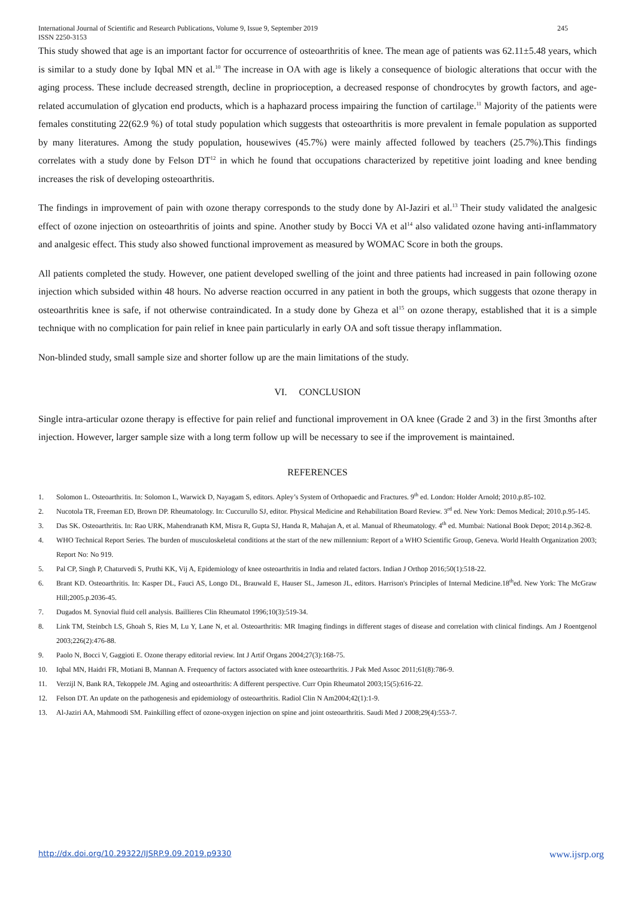International Journal of Scientific and Research Publications, Volume 9, Issue 9, September 2019
ISSN 2250-3153
245
This study showed that age is an important factor for occurrence of osteoarthritis of knee. The mean age of patients was 62.11±5.48 years, which is similar to a study done by Iqbal MN et al.<sup>10</sup> The increase in OA with age is likely a consequence of biologic alterations that occur with the aging process. These include decreased strength, decline in proprioception, a decreased response of chondrocytes by growth factors, and age-related accumulation of glycation end products, which is a haphazard process impairing the function of cartilage.<sup>11</sup> Majority of the patients were females constituting 22(62.9 %) of total study population which suggests that osteoarthritis is more prevalent in female population as supported by many literatures. Among the study population, housewives (45.7%) were mainly affected followed by teachers (25.7%).This findings correlates with a study done by Felson DT<sup>12</sup> in which he found that occupations characterized by repetitive joint loading and knee bending increases the risk of developing osteoarthritis.
The findings in improvement of pain with ozone therapy corresponds to the study done by Al-Jaziri et al.<sup>13</sup> Their study validated the analgesic effect of ozone injection on osteoarthritis of joints and spine. Another study by Bocci VA et al<sup>14</sup> also validated ozone having anti-inflammatory and analgesic effect. This study also showed functional improvement as measured by WOMAC Score in both the groups.
All patients completed the study. However, one patient developed swelling of the joint and three patients had increased in pain following ozone injection which subsided within 48 hours. No adverse reaction occurred in any patient in both the groups, which suggests that ozone therapy in osteoarthritis knee is safe, if not otherwise contraindicated. In a study done by Gheza et al<sup>15</sup> on ozone therapy, established that it is a simple technique with no complication for pain relief in knee pain particularly in early OA and soft tissue therapy inflammation.
Non-blinded study, small sample size and shorter follow up are the main limitations of the study.
VI. CONCLUSION
Single intra-articular ozone therapy is effective for pain relief and functional improvement in OA knee (Grade 2 and 3) in the first 3months after injection. However, larger sample size with a long term follow up will be necessary to see if the improvement is maintained.
REFERENCES
1. Solomon L. Osteoarthritis. In: Solomon L, Warwick D, Nayagam S, editors. Apley’s System of Orthopaedic and Fractures. 9<sup>th</sup> ed. London: Holder Arnold; 2010.p.85-102.
2. Nucotola TR, Freeman ED, Brown DP. Rheumatology. In: Cuccurullo SJ, editor. Physical Medicine and Rehabilitation Board Review. 3<sup>rd</sup> ed. New York: Demos Medical; 2010.p.95-145.
3. Das SK. Osteoarthritis. In: Rao URK, Mahendranath KM, Misra R, Gupta SJ, Handa R, Mahajan A, et al. Manual of Rheumatology. 4<sup>th</sup> ed. Mumbai: National Book Depot; 2014.p.362-8.
4. WHO Technical Report Series. The burden of musculoskeletal conditions at the start of the new millennium: Report of a WHO Scientific Group, Geneva. World Health Organization 2003; Report No: No 919.
5. Pal CP, Singh P, Chaturvedi S, Pruthi KK, Vij A, Epidemiology of knee osteoarthritis in India and related factors. Indian J Orthop 2016;50(1):518-22.
6. Brant KD. Osteoarthritis. In: Kasper DL, Fauci AS, Longo DL, Brauwald E, Hauser SL, Jameson JL, editors. Harrison's Principles of Internal Medicine.18<sup>th</sup>ed. New York: The McGraw Hill;2005.p.2036-45.
7. Dugados M. Synovial fluid cell analysis. Baillieres Clin Rheumatol 1996;10(3):519-34.
8. Link TM, Steinbch LS, Ghoah S, Ries M, Lu Y, Lane N, et al. Osteoarthritis: MR Imaging findings in different stages of disease and correlation with clinical findings. Am J Roentgenol 2003;226(2):476-88.
9. Paolo N, Bocci V, Gaggioti E. Ozone therapy editorial review. Int J Artif Organs 2004;27(3):168-75.
10. Iqbal MN, Haidri FR, Motiani B, Mannan A. Frequency of factors associated with knee osteoarthritis. J Pak Med Assoc 2011;61(8):786-9.
11. Verzijl N, Bank RA, Tekoppele JM. Aging and osteoarthritis: A different perspective. Curr Opin Rheumatol 2003;15(5):616-22.
12. Felson DT. An update on the pathogenesis and epidemiology of osteoarthritis. Radiol Clin N Am2004;42(1):1-9.
13. Al-Jaziri AA, Mahmoodi SM. Painkilling effect of ozone-oxygen injection on spine and joint osteoarthritis. Saudi Med J 2008;29(4):553-7.
http://dx.doi.org/10.29322/IJSRP.9.09.2019.p9330 www.ijsrp.org